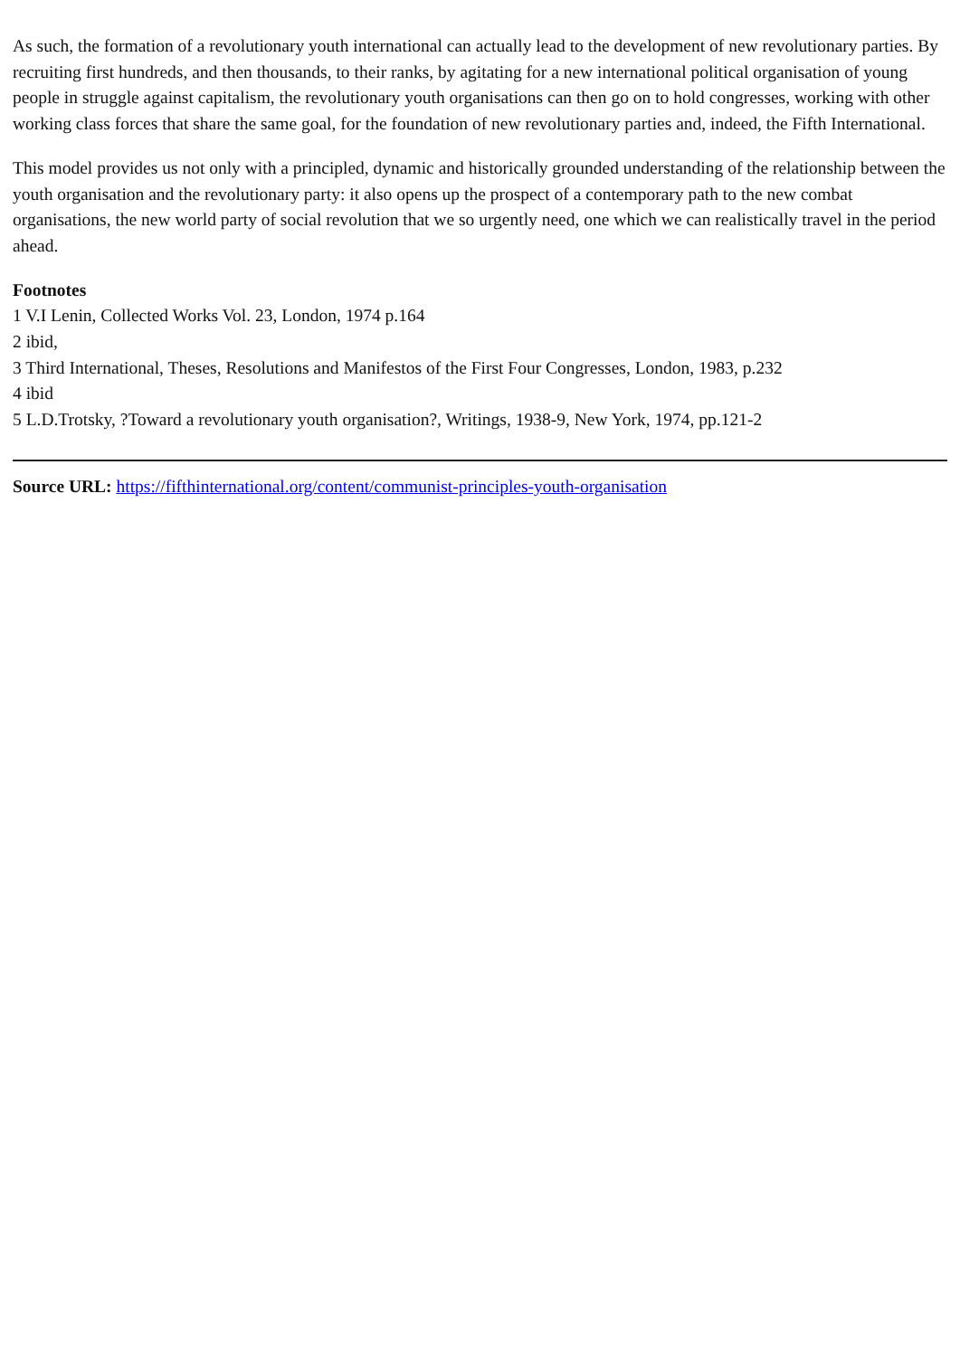As such, the formation of a revolutionary youth international can actually lead to the development of new revolutionary parties. By recruiting first hundreds, and then thousands, to their ranks, by agitating for a new international political organisation of young people in struggle against capitalism, the revolutionary youth organisations can then go on to hold congresses, working with other working class forces that share the same goal, for the foundation of new revolutionary parties and, indeed, the Fifth International.
This model provides us not only with a principled, dynamic and historically grounded understanding of the relationship between the youth organisation and the revolutionary party: it also opens up the prospect of a contemporary path to the new combat organisations, the new world party of social revolution that we so urgently need, one which we can realistically travel in the period ahead.
Footnotes
1 V.I Lenin, Collected Works Vol. 23, London, 1974 p.164
2 ibid,
3 Third International, Theses, Resolutions and Manifestos of the First Four Congresses, London, 1983, p.232
4 ibid
5 L.D.Trotsky, ?Toward a revolutionary youth organisation?, Writings, 1938-9, New York, 1974, pp.121-2
Source URL: https://fifthinternational.org/content/communist-principles-youth-organisation